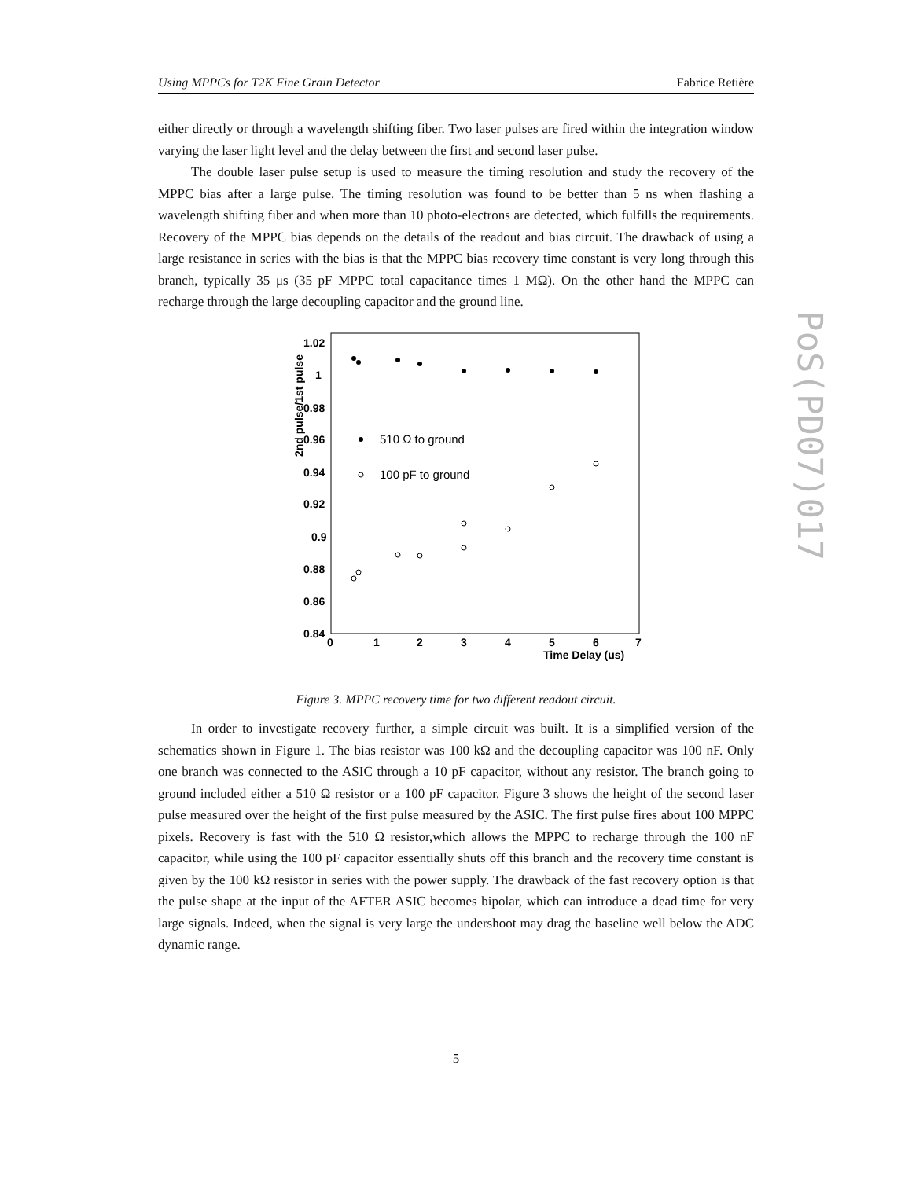Using MPPCs for T2K Fine Grain Detector Fabrice Retière
either directly or through a wavelength shifting fiber. Two laser pulses are fired within the integration window varying the laser light level and the delay between the first and second laser pulse.
The double laser pulse setup is used to measure the timing resolution and study the recovery of the MPPC bias after a large pulse. The timing resolution was found to be better than 5 ns when flashing a wavelength shifting fiber and when more than 10 photo-electrons are detected, which fulfills the requirements. Recovery of the MPPC bias depends on the details of the readout and bias circuit. The drawback of using a large resistance in series with the bias is that the MPPC bias recovery time constant is very long through this branch, typically 35 μs (35 pF MPPC total capacitance times 1 MΩ). On the other hand the MPPC can recharge through the large decoupling capacitor and the ground line.
1.02
1
0.98
0.96
0.94
0.92
0.9
0.88
0.86
0.84
0
1
2
3
4
5
6
7
Time Delay (us)
2nd pulse/1st pulse
510 Ω to ground
100 pF to ground
Figure 3. MPPC recovery time for two different readout circuit.
In order to investigate recovery further, a simple circuit was built. It is a simplified version of the schematics shown in Figure 1. The bias resistor was 100 kΩ and the decoupling capacitor was 100 nF. Only one branch was connected to the ASIC through a 10 pF capacitor, without any resistor. The branch going to ground included either a 510 Ω resistor or a 100 pF capacitor. Figure 3 shows the height of the second laser pulse measured over the height of the first pulse measured by the ASIC. The first pulse fires about 100 MPPC pixels. Recovery is fast with the 510 Ω resistor,which allows the MPPC to recharge through the 100 nF capacitor, while using the 100 pF capacitor essentially shuts off this branch and the recovery time constant is given by the 100 kΩ resistor in series with the power supply. The drawback of the fast recovery option is that the pulse shape at the input of the AFTER ASIC becomes bipolar, which can introduce a dead time for very large signals. Indeed, when the signal is very large the undershoot may drag the baseline well below the ADC dynamic range.
PoS(PD07)017
5